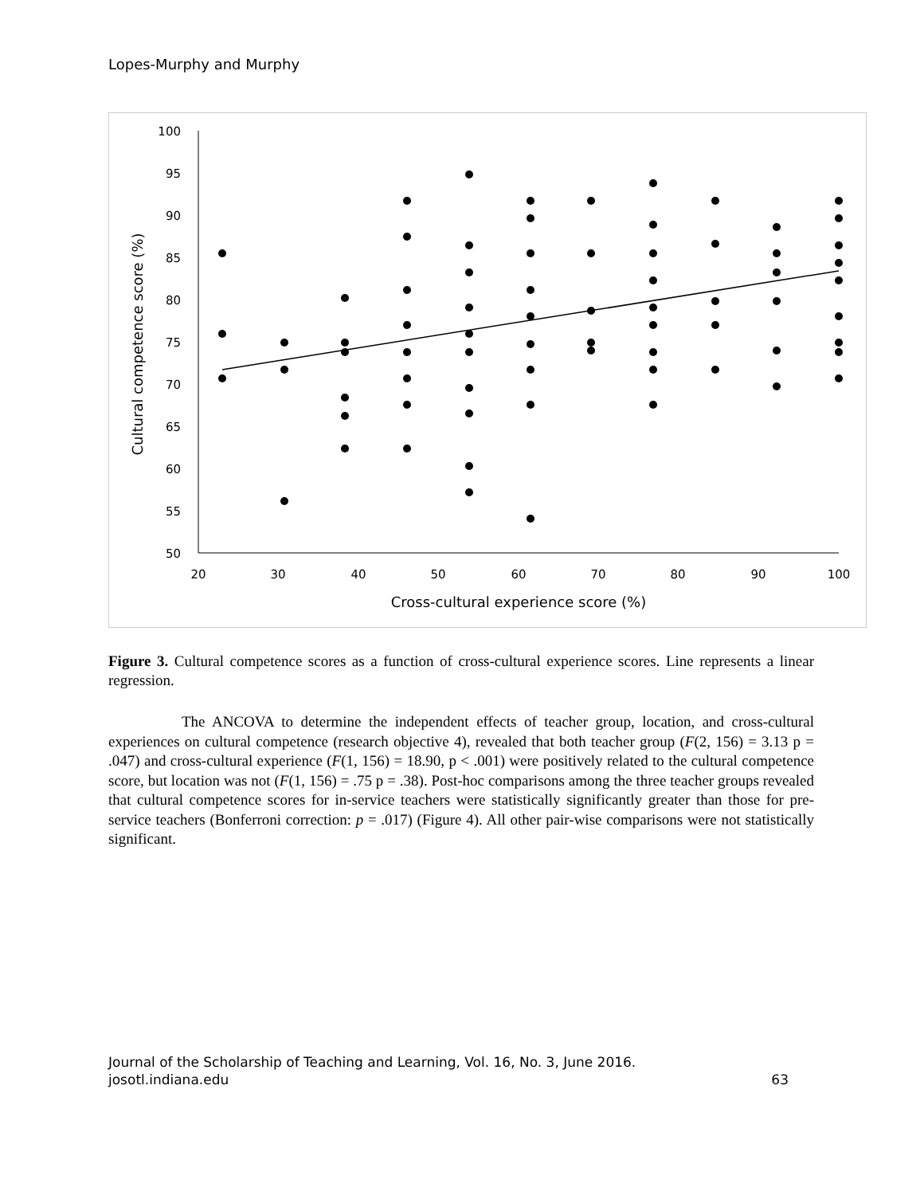Lopes-Murphy and Murphy
100
95
90
85
80
75
70
65
60
55
50
20
30
40
50
60
70
80
90
100
Cross-cultural experience score (%)
Cultural competence score (%)
Figure 3. Cultural competence scores as a function of cross-cultural experience scores. Line represents a linear regression.
The ANCOVA to determine the independent effects of teacher group, location, and cross-cultural experiences on cultural competence (research objective 4), revealed that both teacher group (F(2, 156) = 3.13 p = .047) and cross-cultural experience (F(1, 156) = 18.90, p < .001) were positively related to the cultural competence score, but location was not (F(1, 156) = .75 p = .38). Post-hoc comparisons among the three teacher groups revealed that cultural competence scores for in-service teachers were statistically significantly greater than those for pre-service teachers (Bonferroni correction: p = .017) (Figure 4). All other pair-wise comparisons were not statistically significant.
Journal of the Scholarship of Teaching and Learning, Vol. 16, No. 3, June 2016.
josotl.indiana.edu 63